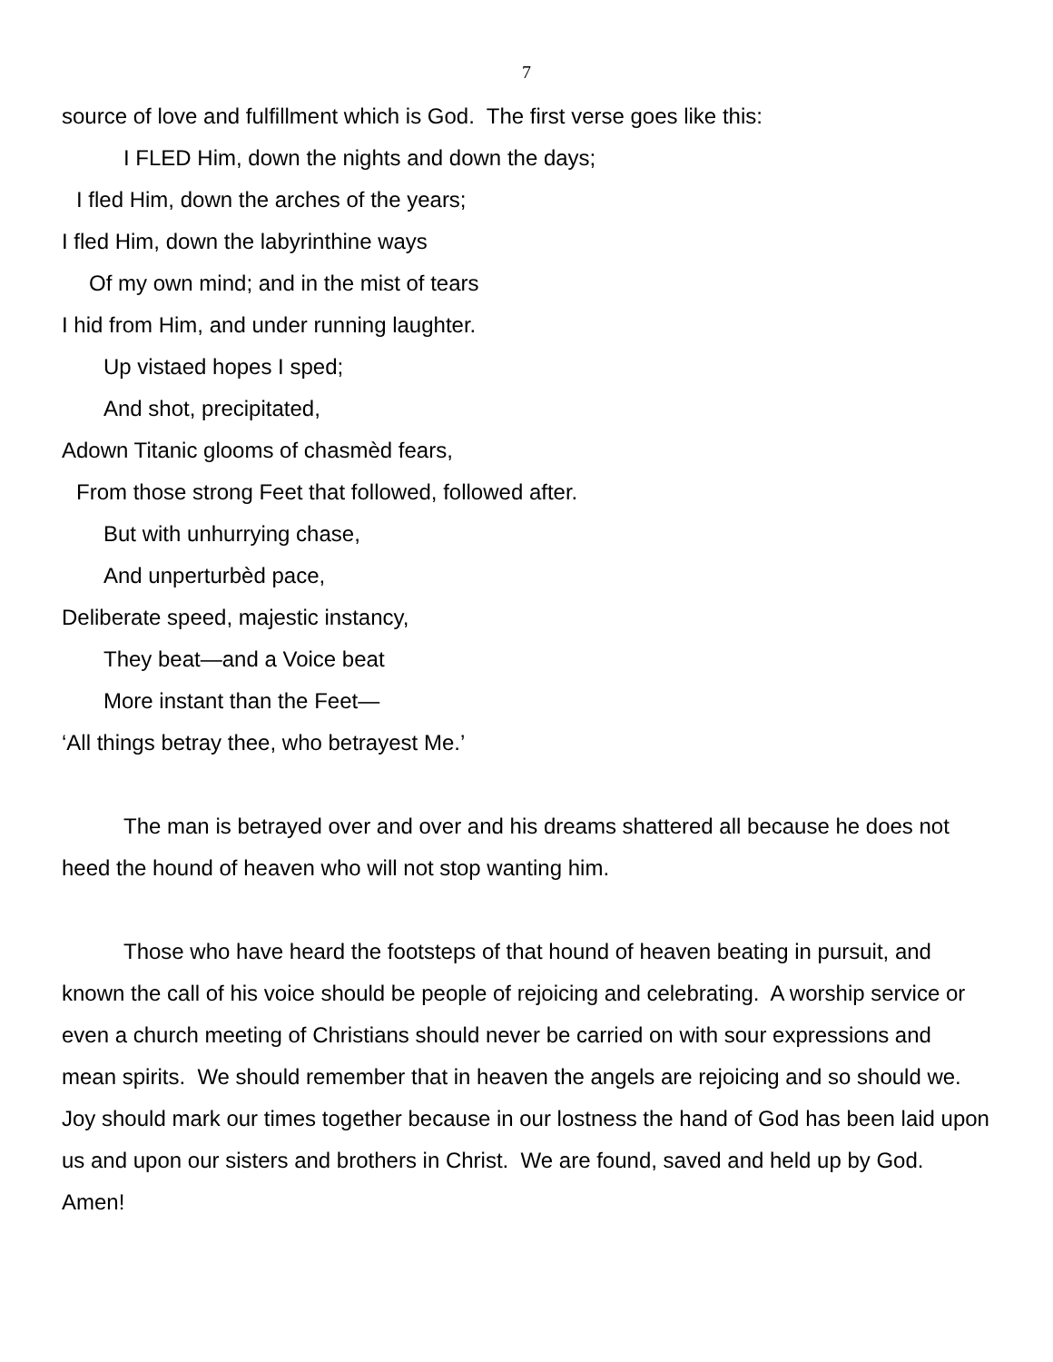7
source of love and fulfillment which is God. The first verse goes like this:
I FLED Him, down the nights and down the days;
I fled Him, down the arches of the years;
I fled Him, down the labyrinthine ways
Of my own mind; and in the mist of tears
I hid from Him, and under running laughter.
Up vistaed hopes I sped;
And shot, precipitated,
Adown Titanic glooms of chasmèd fears,
From those strong Feet that followed, followed after.
But with unhurrying chase,
And unperturbèd pace,
Deliberate speed, majestic instancy,
They beat—and a Voice beat
More instant than the Feet—
‘All things betray thee, who betrayest Me.’
The man is betrayed over and over and his dreams shattered all because he does not heed the hound of heaven who will not stop wanting him.
Those who have heard the footsteps of that hound of heaven beating in pursuit, and known the call of his voice should be people of rejoicing and celebrating. A worship service or even a church meeting of Christians should never be carried on with sour expressions and mean spirits. We should remember that in heaven the angels are rejoicing and so should we. Joy should mark our times together because in our lostness the hand of God has been laid upon us and upon our sisters and brothers in Christ. We are found, saved and held up by God. Amen!